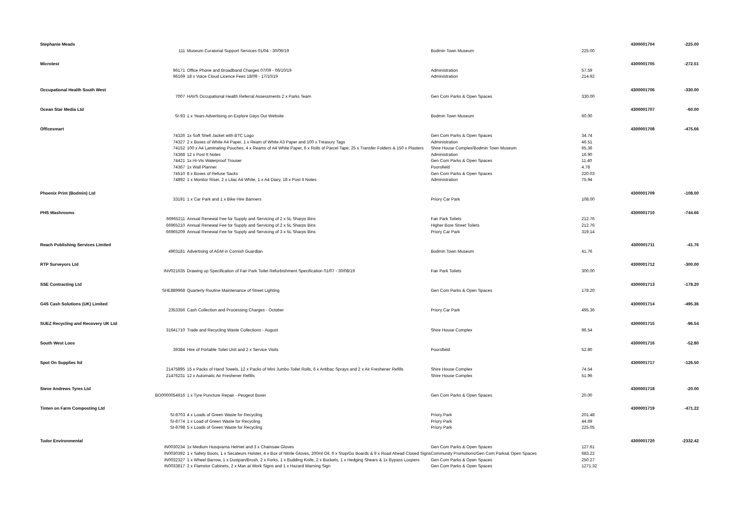| Stephanie Meads | | | | | 4300001704 | -225.00 |
| | 111 | Museum Curatorial Support Services 01/04 - 30/06/19 | Bodmin Town Museum | 225.00 | | |
| Microtest | | | | | 4300001705 | -272.51 |
| | 96171 | Office Phone and Broadband Charges 07/09 - 06/10/19 | Administration | 57.59 | | |
| | 96169 | 18 x Voice Cloud Licence Fees 18/09 - 17/10/19 | Administration | 214.92 | | |
| Occupational Health South West | | | | | 4300001706 | -330.00 |
| | 7007 | HAVS Occupational Health Referral Assessments 2 x Parks Team | Gen Com Parks & Open Spaces | 330.00 | | |
| Ocean Star Media Ltd | | | | | 4300001707 | -60.00 |
| | SI-93 | 1 x Years Advertising on Explore Days Out Website | Bodmin Town Museum | 60.00 | | |
| Officesmart | | | | | 4300001708 | -475.66 |
| | 74326 | 1x Soft Shell Jacket with BTC Logo | Gen Com Parks & Open Spaces | 34.74 | | |
| | 74327 | 2 x Boxes of White A4 Paper, 1 x Ream of White A3 Paper and 100 x Treasury Tags | Administration | 46.51 | | |
| | 74152 | 100 x A4 Laminating Pouches, 4 x Reams of A4 White Paper, 6 x Rolls of Parcel Tape, 25 x Transfer Folders & 150 x Plasters | Shire House Complex/Bodmin Town Museum | 65.36 | | |
| | 74368 | 12 x Post It Notes | Administration | 16.90 | | |
| | 74421 | 1x Hi-Vis Waterproof Trouser | Gen Com Parks & Open Spaces | 11.40 | | |
| | 74367 | 1x Wall Planner | Poorsfield | 4.78 | | |
| | 74510 | 8 x Boxes of Refuse Sacks | Gen Com Parks & Open Spaces | 220.03 | | |
| | 74892 | 1 x Monitor Riser, 2 x Lilac A4 White, 1 x A4 Diary, 18 x Post It Notes | Administration | 75.94 | | |
| Phoenix Print (Bodmin) Ltd | | | | | 4300001709 | -108.00 |
| | 33191 | 1 x Car Park and 1 x Bike Hire Banners | Priory Car Park | 108.00 | | |
| PHS Washrooms | | | | | 4300001710 | -744.66 |
| | 66965211 | Annual Renewal Fee for Supply and Servicing of 2 x 5L Sharps Bins | Fair Park Toilets | 212.76 | | |
| | 66965210 | Annual Renewal Fee for Supply and Servicing of 2 x 5L Sharps Bins | Higher Bore Street Toilets | 212.76 | | |
| | 66965209 | Annual Renewal Fee for Supply and Servicing of 3 x 5L Sharps Bins | Priory Car Park | 319.14 | | |
| Reach Publishing Services Limited | | | | | 4300001711 | -41.76 |
| | 4903181 | Advertising of AGM in Cornish Guardian | Bodmin Town Museum | 41.76 | | |
| RTP Surveyors Ltd | | | | | 4300001712 | -300.00 |
| | INV021635 | Drawing up Specification of Fair Park Toilet Refurbishment Specification 01/07 - 30/08/19 | Fair Park Toilets | 300.00 | | |
| SSE Contracting Ltd | | | | | 4300001713 | -178.20 |
| | SHE889968 | Quarterly Routine Maintenance of Street Lighting | Gen Com Parks & Open Spaces | 178.20 | | |
| G4S Cash Solutions (UK) Limited | | | | | 4300001714 | -495.36 |
| | 2353356 | Cash Collection and Processing Charges - October | Priory Car Park | 495.36 | | |
| SUEZ Recycling and Recovery UK Ltd | | | | | 4300001715 | -96.54 |
| | 31641710 | Trade and Recycling Waste Collections - August | Shire House Complex | 96.54 | | |
| South West Loos | | | | | 4300001716 | -52.80 |
| | 39384 | Hire of Portable Toilet Unit and 2 x Service Visits | Poorsfield | 52.80 | | |
| Spot On Supplies ltd | | | | | 4300001717 | -126.50 |
| | 21475895 | 15 x Packs of Hand Towels, 12 x Packs of Mini Jumbo Toilet Rolls, 6 x Antibac Sprays and 2 x Air Freshener Refills | Shire House Complex | 74.54 | | |
| | 21476231 | 12 x Automatic Air Freshener Refills | Shire House Complex | 51.96 | | |
| Steve Andrews Tyres Ltd | | | | | 4300001718 | -20.00 |
| | BO0000054916 | 1 x Tyre Puncture Repair - Peugeot Boxer | Gen Com Parks & Open Spaces | 20.00 | | |
| Tinten on Farm Composting Ltd | | | | | 4300001719 | -471.22 |
| | SI-8703 | 4 x Loads of Green Waste for Recycling | Priory Park | 201.48 | | |
| | SI-8774 | 1 x Load of Green Waste for Recycling | Priory Park | 44.69 | | |
| | SI-8798 | 5 x Loads of Green Waste for Recycling | Priory Park | 225.05 | | |
| Tudor Environmental | | | | | 4300001720 | -2332.42 |
| | IN0030234 | 1x Medium Husqvarna Helmet and 3 x Chainsaw Gloves | Gen Com Parks & Open Spaces | 127.61 | | |
| | IN0030392 | 1 x Safety Boots, 1 x Secateurs Holster, 4 x Box of Nitrile Gloves, 200ml Oil, 6 x Stop/Go Boards & 9 x Road Ahead Closed Signs | Community Promotions/Gen Com Parks& Open Spaces | 683.22 | | |
| | IN0032327 | 1 x Wheel Barrow, 1 x Dustpan/Brush, 2 x Forks, 1 x Budding Knife, 2 x Buckets, 1 x Hedging Shears & 1x Bypass Loopers | Gen Com Parks & Open Spaces | 250.27 | | |
| | IN0033817 | 2 x Flamstor Cabinets, 2 x Man at Work Signs and 1 x Hazard Warning Sign | Gen Com Parks & Open Spaces | 1271.32 | | |